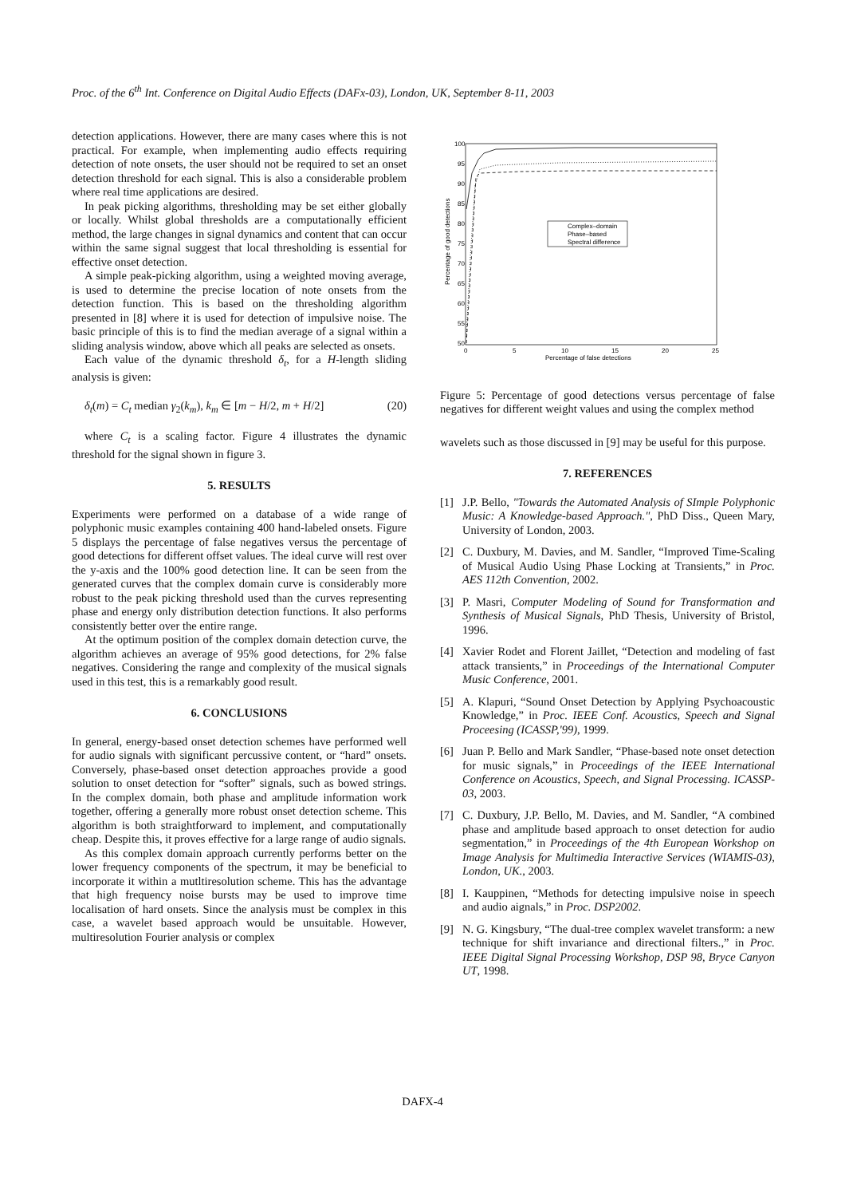Proc. of the 6<sup>th</sup> Int. Conference on Digital Audio Effects (DAFx-03), London, UK, September 8-11, 2003
detection applications. However, there are many cases where this is not practical. For example, when implementing audio effects requiring detection of note onsets, the user should not be required to set an onset detection threshold for each signal. This is also a considerable problem where real time applications are desired.
In peak picking algorithms, thresholding may be set either globally or locally. Whilst global thresholds are a computationally efficient method, the large changes in signal dynamics and content that can occur within the same signal suggest that local thresholding is essential for effective onset detection.
A simple peak-picking algorithm, using a weighted moving average, is used to determine the precise location of note onsets from the detection function. This is based on the thresholding algorithm presented in [8] where it is used for detection of impulsive noise. The basic principle of this is to find the median average of a signal within a sliding analysis window, above which all peaks are selected as onsets.
Each value of the dynamic threshold δ<sub>t</sub>, for a H-length sliding analysis is given:
δ<sub>t</sub>(m) = C<sub>t</sub> median γ<sub>2</sub>(k<sub>m</sub>), k<sub>m</sub> ∈ [m − H/2, m + H/2] (20)
where C<sub>t</sub> is a scaling factor. Figure 4 illustrates the dynamic threshold for the signal shown in figure 3.
5. RESULTS
Experiments were performed on a database of a wide range of polyphonic music examples containing 400 hand-labeled onsets. Figure 5 displays the percentage of false negatives versus the percentage of good detections for different offset values. The ideal curve will rest over the y-axis and the 100% good detection line. It can be seen from the generated curves that the complex domain curve is considerably more robust to the peak picking threshold used than the curves representing phase and energy only distribution detection functions. It also performs consistently better over the entire range.
At the optimum position of the complex domain detection curve, the algorithm achieves an average of 95% good detections, for 2% false negatives. Considering the range and complexity of the musical signals used in this test, this is a remarkably good result.
6. CONCLUSIONS
In general, energy-based onset detection schemes have performed well for audio signals with significant percussive content, or “hard” onsets. Conversely, phase-based onset detection approaches provide a good solution to onset detection for “softer” signals, such as bowed strings. In the complex domain, both phase and amplitude information work together, offering a generally more robust onset detection scheme. This algorithm is both straightforward to implement, and computationally cheap. Despite this, it proves effective for a large range of audio signals.
As this complex domain approach currently performs better on the lower frequency components of the spectrum, it may be beneficial to incorporate it within a mutltiresolution scheme. This has the advantage that high frequency noise bursts may be used to improve time localisation of hard onsets. Since the analysis must be complex in this case, a wavelet based approach would be unsuitable. However, multiresolution Fourier analysis or complex
100
95
90
85
80
75
70
65
60
55
50
0
5
10
15
20
25
Percentage of false detections
Percentage of good detections
Complex–domain
Phase–based
Spectral difference
Figure 5: Percentage of good detections versus percentage of false negatives for different weight values and using the complex method
wavelets such as those discussed in [9] may be useful for this purpose.
7. REFERENCES
[1] J.P. Bello, "Towards the Automated Analysis of SImple Polyphonic Music: A Knowledge-based Approach.", PhD Diss., Queen Mary, University of London, 2003.
[2] C. Duxbury, M. Davies, and M. Sandler, “Improved Time-Scaling of Musical Audio Using Phase Locking at Transients,” in Proc. AES 112th Convention, 2002.
[3] P. Masri, Computer Modeling of Sound for Transformation and Synthesis of Musical Signals, PhD Thesis, University of Bristol, 1996.
[4] Xavier Rodet and Florent Jaillet, “Detection and modeling of fast attack transients,” in Proceedings of the International Computer Music Conference, 2001.
[5] A. Klapuri, “Sound Onset Detection by Applying Psychoacoustic Knowledge,” in Proc. IEEE Conf. Acoustics, Speech and Signal Proceesing (ICASSP,'99), 1999.
[6] Juan P. Bello and Mark Sandler, “Phase-based note onset detection for music signals,” in Proceedings of the IEEE International Conference on Acoustics, Speech, and Signal Processing. ICASSP-03, 2003.
[7] C. Duxbury, J.P. Bello, M. Davies, and M. Sandler, “A combined phase and amplitude based approach to onset detection for audio segmentation,” in Proceedings of the 4th European Workshop on Image Analysis for Multimedia Interactive Services (WIAMIS-03), London, UK., 2003.
[8] I. Kauppinen, “Methods for detecting impulsive noise in speech and audio aignals,” in Proc. DSP2002.
[9] N. G. Kingsbury, “The dual-tree complex wavelet transform: a new technique for shift invariance and directional filters.,” in Proc. IEEE Digital Signal Processing Workshop, DSP 98, Bryce Canyon UT, 1998.
DAFX-4